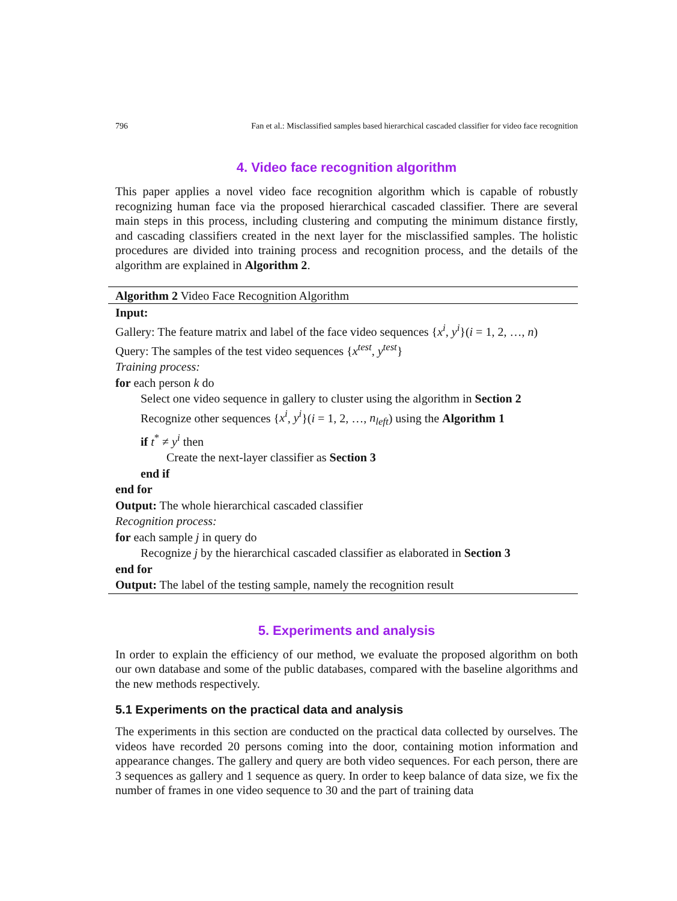796 Fan et al.: Misclassified samples based hierarchical cascaded classifier for video face recognition
4. Video face recognition algorithm
This paper applies a novel video face recognition algorithm which is capable of robustly recognizing human face via the proposed hierarchical cascaded classifier. There are several main steps in this process, including clustering and computing the minimum distance firstly, and cascading classifiers created in the next layer for the misclassified samples. The holistic procedures are divided into training process and recognition process, and the details of the algorithm are explained in Algorithm 2.
Algorithm 2 Video Face Recognition Algorithm
Input:
Gallery: The feature matrix and label of the face video sequences {x<sup>i</sup>, y<sup>i</sup>}(i = 1, 2, …, n)
Query: The samples of the test video sequences {x<sup>test</sup>, y<sup>test</sup>}
Training process:
for each person k do
Select one video sequence in gallery to cluster using the algorithm in Section 2
Recognize other sequences {x<sup>i</sup>, y<sup>i</sup>}(i = 1, 2, …, n<sub>left</sub>) using the Algorithm 1
if t<sup>*</sup> ≠ y<sup>i</sup> then
Create the next-layer classifier as Section 3
end if
end for
Output: The whole hierarchical cascaded classifier
Recognition process:
for each sample j in query do
Recognize j by the hierarchical cascaded classifier as elaborated in Section 3
end for
Output: The label of the testing sample, namely the recognition result
5. Experiments and analysis
In order to explain the efficiency of our method, we evaluate the proposed algorithm on both our own database and some of the public databases, compared with the baseline algorithms and the new methods respectively.
5.1 Experiments on the practical data and analysis
The experiments in this section are conducted on the practical data collected by ourselves. The videos have recorded 20 persons coming into the door, containing motion information and appearance changes. The gallery and query are both video sequences. For each person, there are 3 sequences as gallery and 1 sequence as query. In order to keep balance of data size, we fix the number of frames in one video sequence to 30 and the part of training data